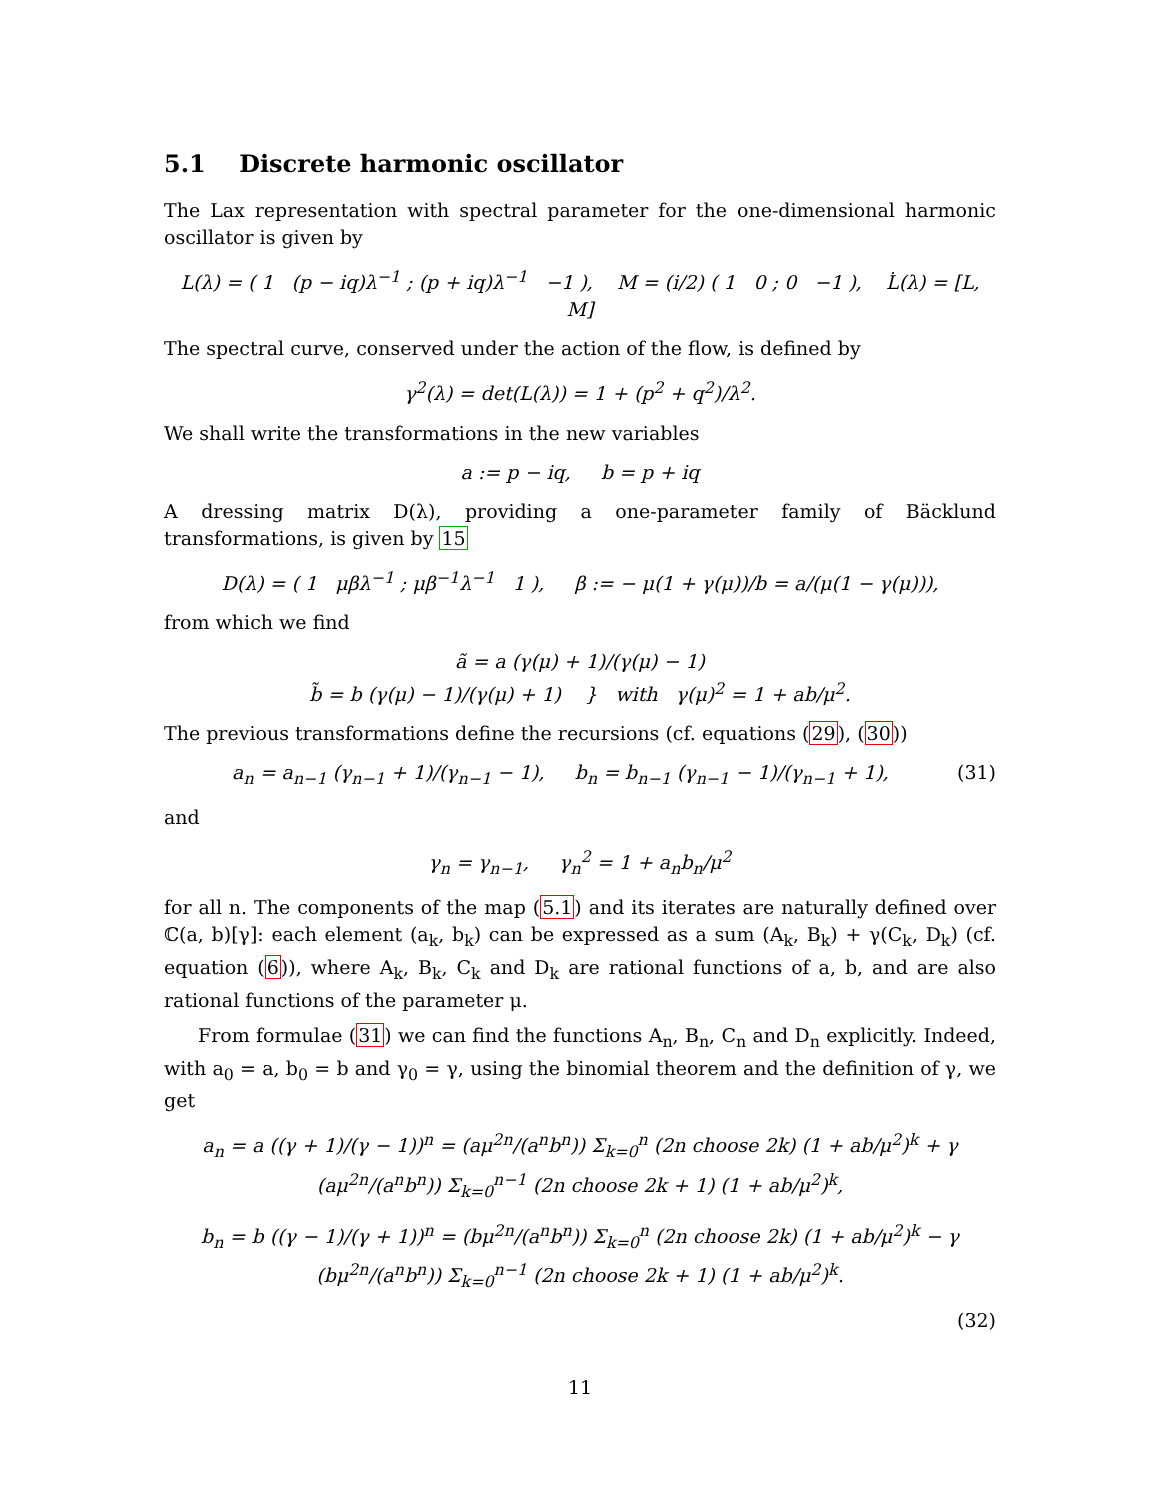5.1 Discrete harmonic oscillator
The Lax representation with spectral parameter for the one-dimensional harmonic oscillator is given by
L(λ) = ( 1 (p − iq)λ<sup>−1</sup> ; (p + iq)λ<sup>−1</sup> −1 ), M = (i/2) ( 1 0 ; 0 −1 ), L̇(λ) = [L, M]
The spectral curve, conserved under the action of the flow, is defined by
γ<sup>2</sup>(λ) = det(L(λ)) = 1 + (p<sup>2</sup> + q<sup>2</sup>)/λ<sup>2</sup>.
We shall write the transformations in the new variables
a := p − iq, b = p + iq
A dressing matrix D(λ), providing a one-parameter family of Bäcklund transformations, is given by 15
D(λ) = ( 1 μβλ<sup>−1</sup> ; μβ<sup>−1</sup>λ<sup>−1</sup> 1 ), β := − μ(1 + γ(μ))/b = a/(μ(1 − γ(μ))),
from which we find
ã = a (γ(μ) + 1)/(γ(μ) − 1)
b̃ = b (γ(μ) − 1)/(γ(μ) + 1) } with γ(μ)<sup>2</sup> = 1 + ab/μ<sup>2</sup>.
The previous transformations define the recursions (cf. equations (29), (30))
a<sub>n</sub> = a<sub>n−1</sub> (γ<sub>n−1</sub> + 1)/(γ<sub>n−1</sub> − 1), b<sub>n</sub> = b<sub>n−1</sub> (γ<sub>n−1</sub> − 1)/(γ<sub>n−1</sub> + 1), (31)
and
γ<sub>n</sub> = γ<sub>n−1</sub>, γ<sub>n</sub><sup>2</sup> = 1 + a<sub>n</sub>b<sub>n</sub>/μ<sup>2</sup>
for all n. The components of the map (5.1) and its iterates are naturally defined over ℂ(a, b)[γ]: each element (a<sub>k</sub>, b<sub>k</sub>) can be expressed as a sum (A<sub>k</sub>, B<sub>k</sub>) + γ(C<sub>k</sub>, D<sub>k</sub>) (cf. equation (6)), where A<sub>k</sub>, B<sub>k</sub>, C<sub>k</sub> and D<sub>k</sub> are rational functions of a, b, and are also rational functions of the parameter μ.
From formulae (31) we can find the functions A<sub>n</sub>, B<sub>n</sub>, C<sub>n</sub> and D<sub>n</sub> explicitly. Indeed, with a<sub>0</sub> = a, b<sub>0</sub> = b and γ<sub>0</sub> = γ, using the binomial theorem and the definition of γ, we get
a<sub>n</sub> = a ((γ + 1)/(γ − 1))<sup>n</sup> = (aμ<sup>2n</sup>/(a<sup>n</sup>b<sup>n</sup>)) Σ<sub>k=0</sub><sup>n</sup> (2n choose 2k) (1 + ab/μ<sup>2</sup>)<sup>k</sup> + γ (aμ<sup>2n</sup>/(a<sup>n</sup>b<sup>n</sup>)) Σ<sub>k=0</sub><sup>n−1</sup> (2n choose 2k + 1) (1 + ab/μ<sup>2</sup>)<sup>k</sup>,
b<sub>n</sub> = b ((γ − 1)/(γ + 1))<sup>n</sup> = (bμ<sup>2n</sup>/(a<sup>n</sup>b<sup>n</sup>)) Σ<sub>k=0</sub><sup>n</sup> (2n choose 2k) (1 + ab/μ<sup>2</sup>)<sup>k</sup> − γ (bμ<sup>2n</sup>/(a<sup>n</sup>b<sup>n</sup>)) Σ<sub>k=0</sub><sup>n−1</sup> (2n choose 2k + 1) (1 + ab/μ<sup>2</sup>)<sup>k</sup>.
(32)
11